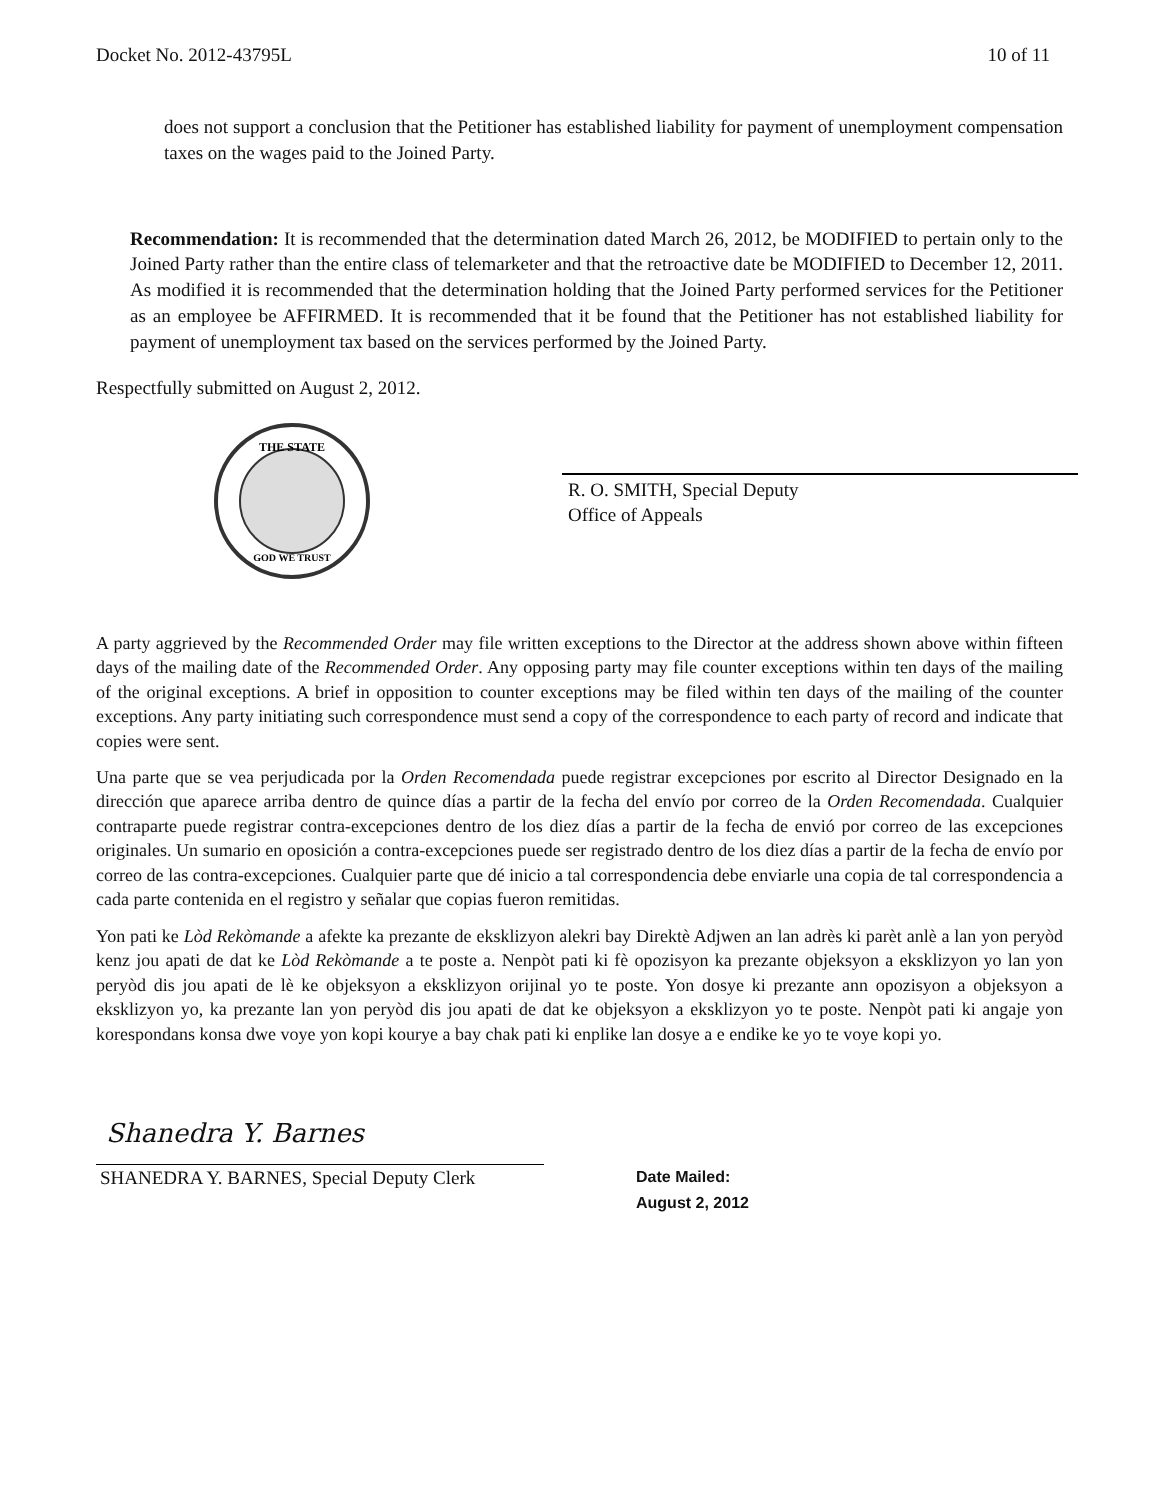Docket No. 2012-43795L 10 of 11
does not support a conclusion that the Petitioner has established liability for payment of unemployment compensation taxes on the wages paid to the Joined Party.
Recommendation: It is recommended that the determination dated March 26, 2012, be MODIFIED to pertain only to the Joined Party rather than the entire class of telemarketer and that the retroactive date be MODIFIED to December 12, 2011. As modified it is recommended that the determination holding that the Joined Party performed services for the Petitioner as an employee be AFFIRMED. It is recommended that it be found that the Petitioner has not established liability for payment of unemployment tax based on the services performed by the Joined Party.
Respectfully submitted on August 2, 2012.
THE STATE
GOD WE TRUST
R. O. SMITH, Special Deputy
Office of Appeals
A party aggrieved by the Recommended Order may file written exceptions to the Director at the address shown above within fifteen days of the mailing date of the Recommended Order. Any opposing party may file counter exceptions within ten days of the mailing of the original exceptions. A brief in opposition to counter exceptions may be filed within ten days of the mailing of the counter exceptions. Any party initiating such correspondence must send a copy of the correspondence to each party of record and indicate that copies were sent.
Una parte que se vea perjudicada por la Orden Recomendada puede registrar excepciones por escrito al Director Designado en la dirección que aparece arriba dentro de quince días a partir de la fecha del envío por correo de la Orden Recomendada. Cualquier contraparte puede registrar contra-excepciones dentro de los diez días a partir de la fecha de envió por correo de las excepciones originales. Un sumario en oposición a contra-excepciones puede ser registrado dentro de los diez días a partir de la fecha de envío por correo de las contra-excepciones. Cualquier parte que dé inicio a tal correspondencia debe enviarle una copia de tal correspondencia a cada parte contenida en el registro y señalar que copias fueron remitidas.
Yon pati ke Lòd Rekòmande a afekte ka prezante de eksklizyon alekri bay Direktè Adjwen an lan adrès ki parèt anlè a lan yon peryòd kenz jou apati de dat ke Lòd Rekòmande a te poste a. Nenpòt pati ki fè opozisyon ka prezante objeksyon a eksklizyon yo lan yon peryòd dis jou apati de lè ke objeksyon a eksklizyon orijinal yo te poste. Yon dosye ki prezante ann opozisyon a objeksyon a eksklizyon yo, ka prezante lan yon peryòd dis jou apati de dat ke objeksyon a eksklizyon yo te poste. Nenpòt pati ki angaje yon korespondans konsa dwe voye yon kopi kourye a bay chak pati ki enplike lan dosye a e endike ke yo te voye kopi yo.
Shanedra Y. Barnes
SHANEDRA Y. BARNES, Special Deputy Clerk
Date Mailed:
August 2, 2012